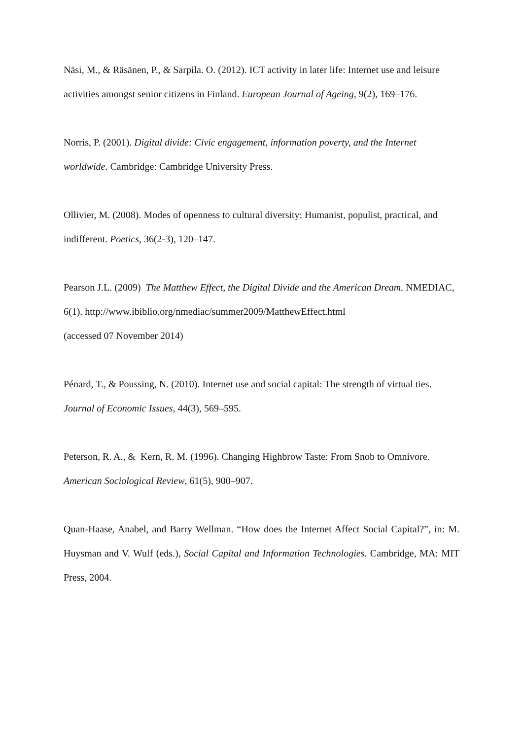Näsi, M., & Räsänen, P., & Sarpila. O. (2012). ICT activity in later life: Internet use and leisure activities amongst senior citizens in Finland. European Journal of Ageing, 9(2), 169–176.
Norris, P. (2001). Digital divide: Civic engagement, information poverty, and the Internet worldwide. Cambridge: Cambridge University Press.
Ollivier, M. (2008). Modes of openness to cultural diversity: Humanist, populist, practical, and indifferent. Poetics, 36(2-3), 120–147.
Pearson J.L. (2009) The Matthew Effect, the Digital Divide and the American Dream. NMEDIAC, 6(1). http://www.ibiblio.org/nmediac/summer2009/MatthewEffect.html
(accessed 07 November 2014)
Pénard, T., & Poussing, N. (2010). Internet use and social capital: The strength of virtual ties. Journal of Economic Issues, 44(3), 569–595.
Peterson, R. A., & Kern, R. M. (1996). Changing Highbrow Taste: From Snob to Omnivore. American Sociological Review, 61(5), 900–907.
Quan-Haase, Anabel, and Barry Wellman. “How does the Internet Affect Social Capital?”, in: M. Huysman and V. Wulf (eds.), Social Capital and Information Technologies. Cambridge, MA: MIT Press, 2004.